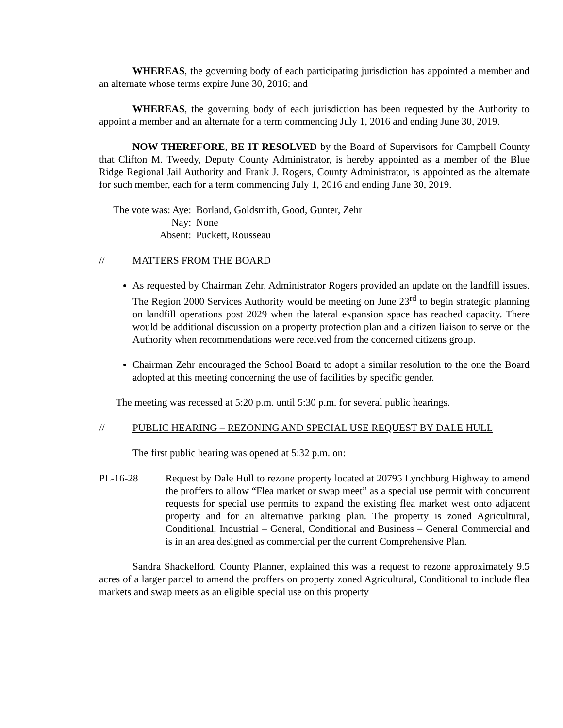WHEREAS, the governing body of each participating jurisdiction has appointed a member and an alternate whose terms expire June 30, 2016; and
WHEREAS, the governing body of each jurisdiction has been requested by the Authority to appoint a member and an alternate for a term commencing July 1, 2016 and ending June 30, 2019.
NOW THEREFORE, BE IT RESOLVED by the Board of Supervisors for Campbell County that Clifton M. Tweedy, Deputy County Administrator, is hereby appointed as a member of the Blue Ridge Regional Jail Authority and Frank J. Rogers, County Administrator, is appointed as the alternate for such member, each for a term commencing July 1, 2016 and ending June 30, 2019.
The vote was: Aye:
Borland, Goldsmith, Good, Gunter, Zehr
Nay:
None
Absent:
Puckett, Rousseau
// MATTERS FROM THE BOARD
As requested by Chairman Zehr, Administrator Rogers provided an update on the landfill issues. The Region 2000 Services Authority would be meeting on June 23<sup>rd</sup> to begin strategic planning on landfill operations post 2029 when the lateral expansion space has reached capacity. There would be additional discussion on a property protection plan and a citizen liaison to serve on the Authority when recommendations were received from the concerned citizens group.
Chairman Zehr encouraged the School Board to adopt a similar resolution to the one the Board adopted at this meeting concerning the use of facilities by specific gender.
The meeting was recessed at 5:20 p.m. until 5:30 p.m. for several public hearings.
// PUBLIC HEARING – REZONING AND SPECIAL USE REQUEST BY DALE HULL
The first public hearing was opened at 5:32 p.m. on:
PL-16-28 Request by Dale Hull to rezone property located at 20795 Lynchburg Highway to amend the proffers to allow “Flea market or swap meet” as a special use permit with concurrent requests for special use permits to expand the existing flea market west onto adjacent property and for an alternative parking plan. The property is zoned Agricultural, Conditional, Industrial – General, Conditional and Business – General Commercial and is in an area designed as commercial per the current Comprehensive Plan.
Sandra Shackelford, County Planner, explained this was a request to rezone approximately 9.5 acres of a larger parcel to amend the proffers on property zoned Agricultural, Conditional to include flea markets and swap meets as an eligible special use on this property